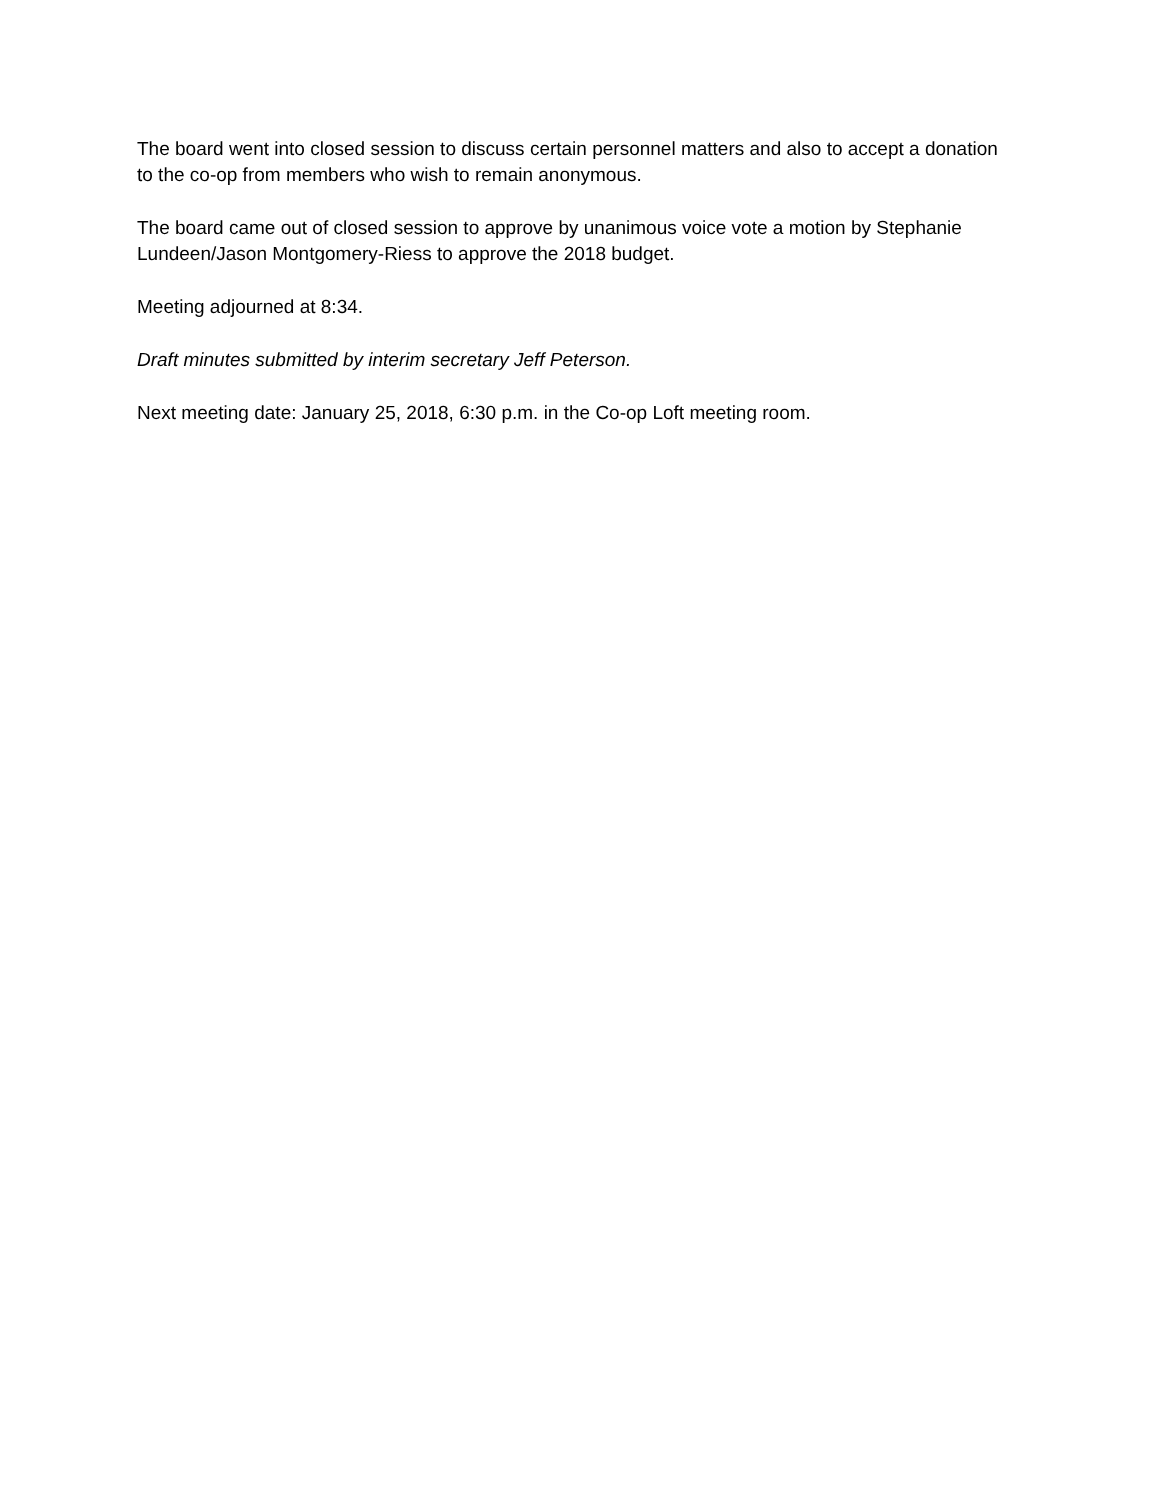The board went into closed session to discuss certain personnel matters and also to accept a donation to the co-op from members who wish to remain anonymous.
The board came out of closed session to approve by unanimous voice vote a motion by Stephanie Lundeen/Jason Montgomery-Riess to approve the 2018 budget.
Meeting adjourned at 8:34.
Draft minutes submitted by interim secretary Jeff Peterson.
Next meeting date: January 25, 2018, 6:30 p.m. in the Co-op Loft meeting room.